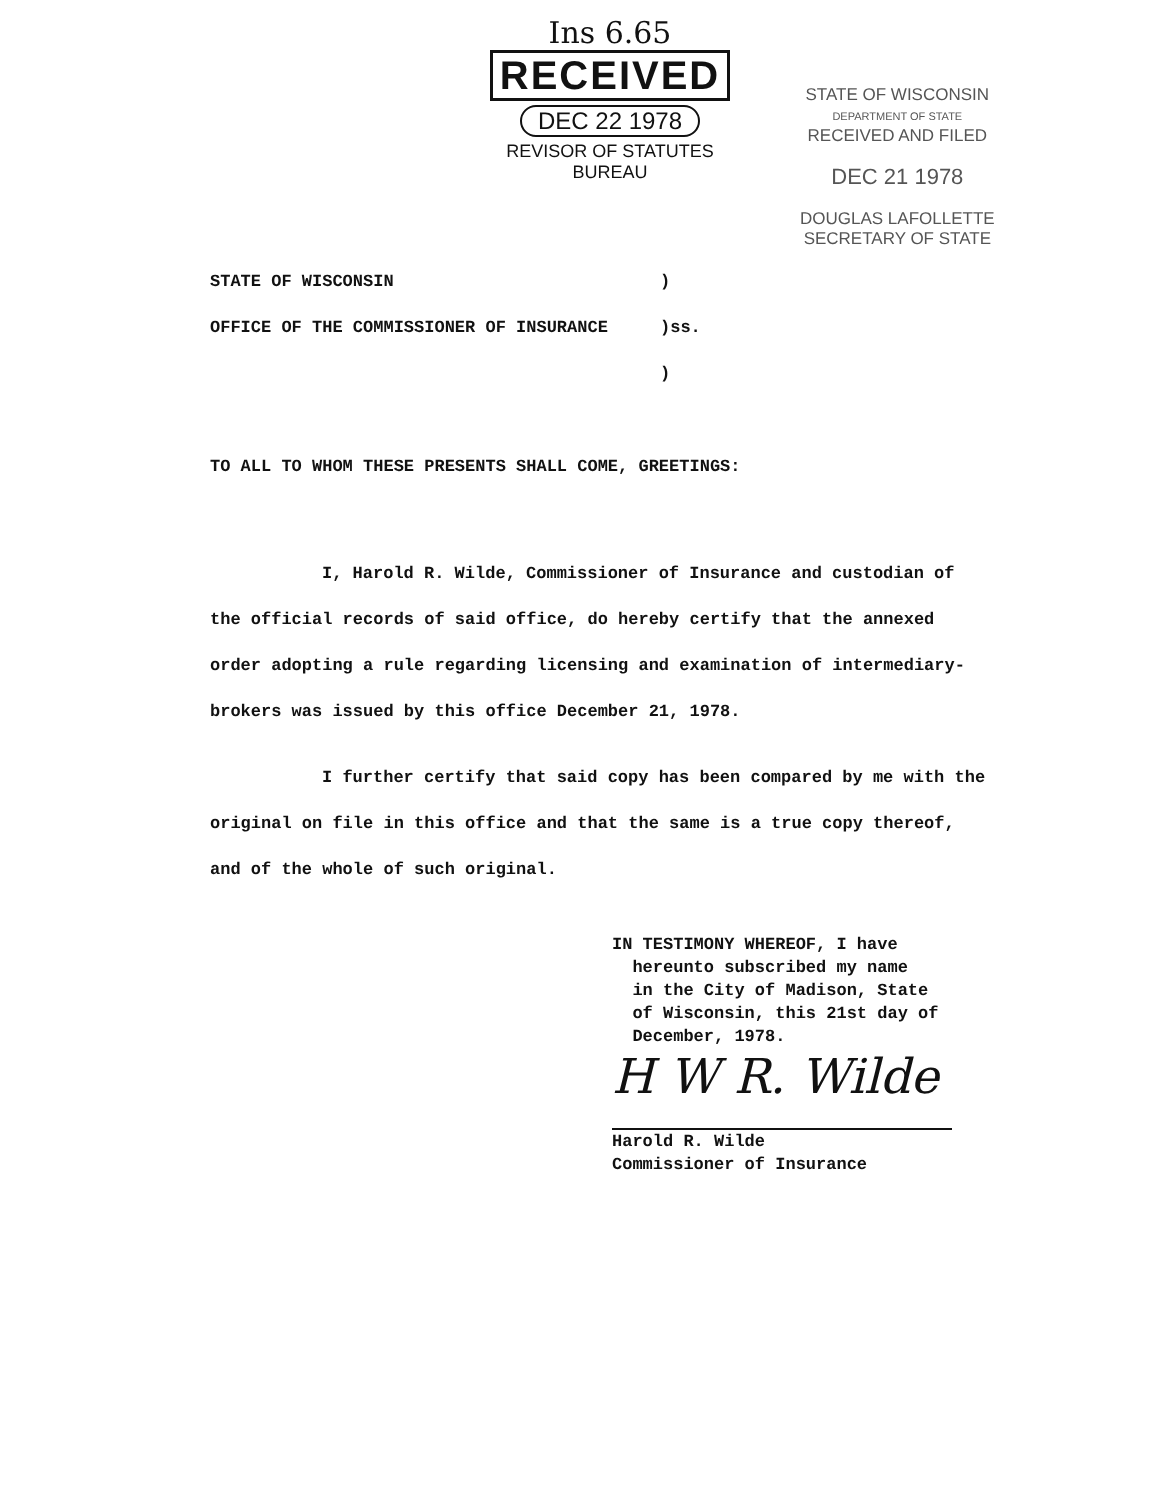Ins 6.65
RECEIVED
DEC 22 1978
REVISOR OF STATUTES
BUREAU
STATE OF WISCONSIN
DEPARTMENT OF STATE
RECEIVED AND FILED
DEC 21 1978
DOUGLAS LAFOLLETTE
SECRETARY OF STATE
STATE OF WISCONSIN
OFFICE OF THE COMMISSIONER OF INSURANCE
)
)ss.
)
TO ALL TO WHOM THESE PRESENTS SHALL COME, GREETINGS:
I, Harold R. Wilde, Commissioner of Insurance and custodian of the official records of said office, do hereby certify that the annexed order adopting a rule regarding licensing and examination of intermediary-brokers was issued by this office December 21, 1978.
I further certify that said copy has been compared by me with the original on file in this office and that the same is a true copy thereof, and of the whole of such original.
IN TESTIMONY WHEREOF, I have
hereunto subscribed my name
in the City of Madison, State
of Wisconsin, this 21st day of
December, 1978.
H W R. Wilde
Harold R. Wilde
Commissioner of Insurance